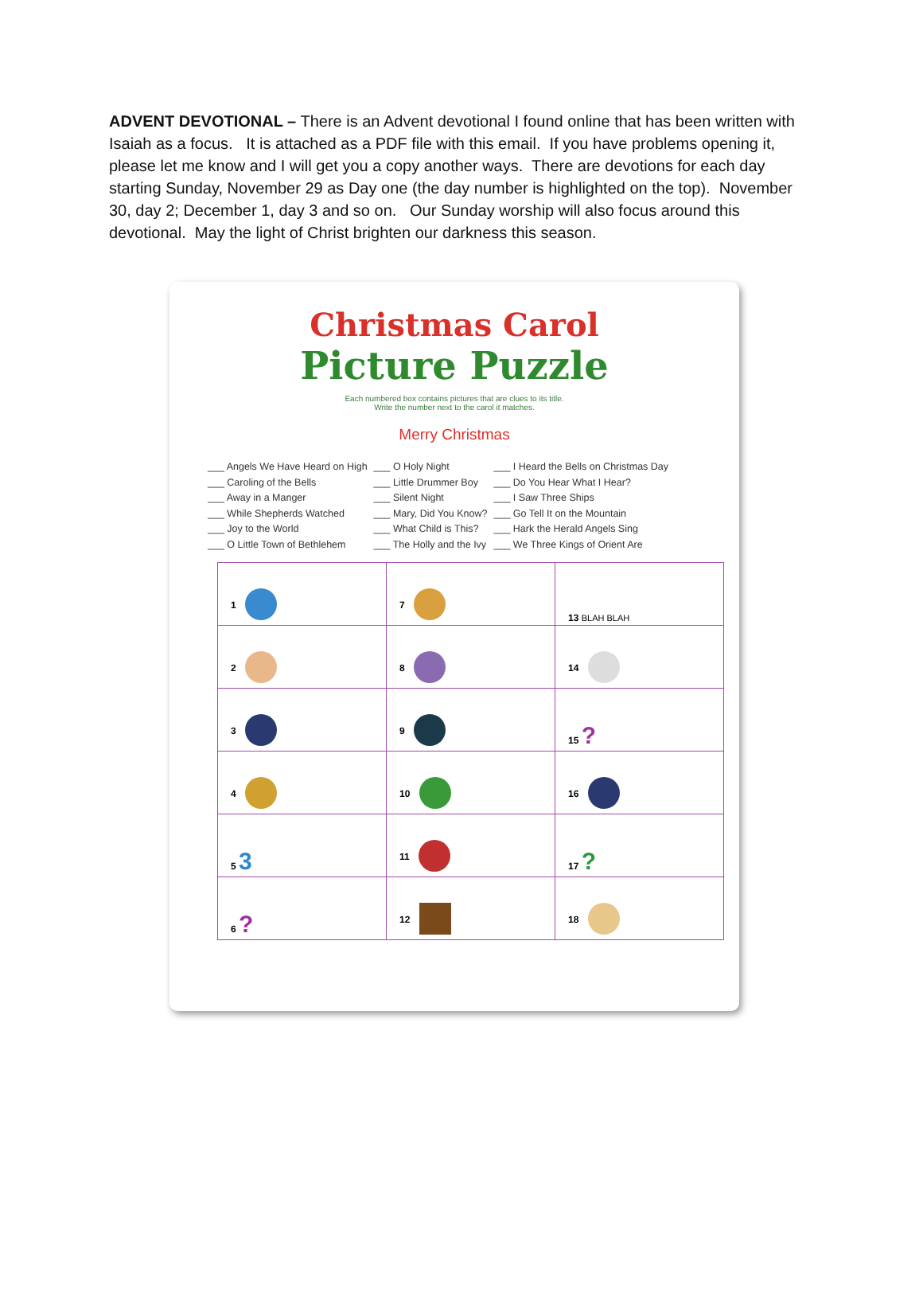ADVENT DEVOTIONAL – There is an Advent devotional I found online that has been written with Isaiah as a focus. It is attached as a PDF file with this email. If you have problems opening it, please let me know and I will get you a copy another ways. There are devotions for each day starting Sunday, November 29 as Day one (the day number is highlighted on the top). November 30, day 2; December 1, day 3 and so on. Our Sunday worship will also focus around this devotional. May the light of Christ brighten our darkness this season.
Christmas Carol
Picture Puzzle
Each numbered box contains pictures that are clues to its title.
Write the number next to the carol it matches.
Merry Christmas
___ Angels We Have Heard on High
___ Caroling of the Bells
___ Away in a Manger
___ While Shepherds Watched
___ Joy to the World
___ O Little Town of Bethlehem
___ O Holy Night
___ Little Drummer Boy
___ Silent Night
___ Mary, Did You Know?
___ What Child is This?
___ The Holly and the Ivy
___ I Heard the Bells on Christmas Day
___ Do You Hear What I Hear?
___ I Saw Three Ships
___ Go Tell It on the Mountain
___ Hark the Herald Angels Sing
___ We Three Kings of Orient Are
| 1 | 7 | 13 BLAH BLAH |
| 2 | 8 | 14 |
| 3 | 9 | 15 ? |
| 4 | 10 | 16 |
| 5 3 | 11 | 17 ? |
| 6 ? | 12 | 18 |